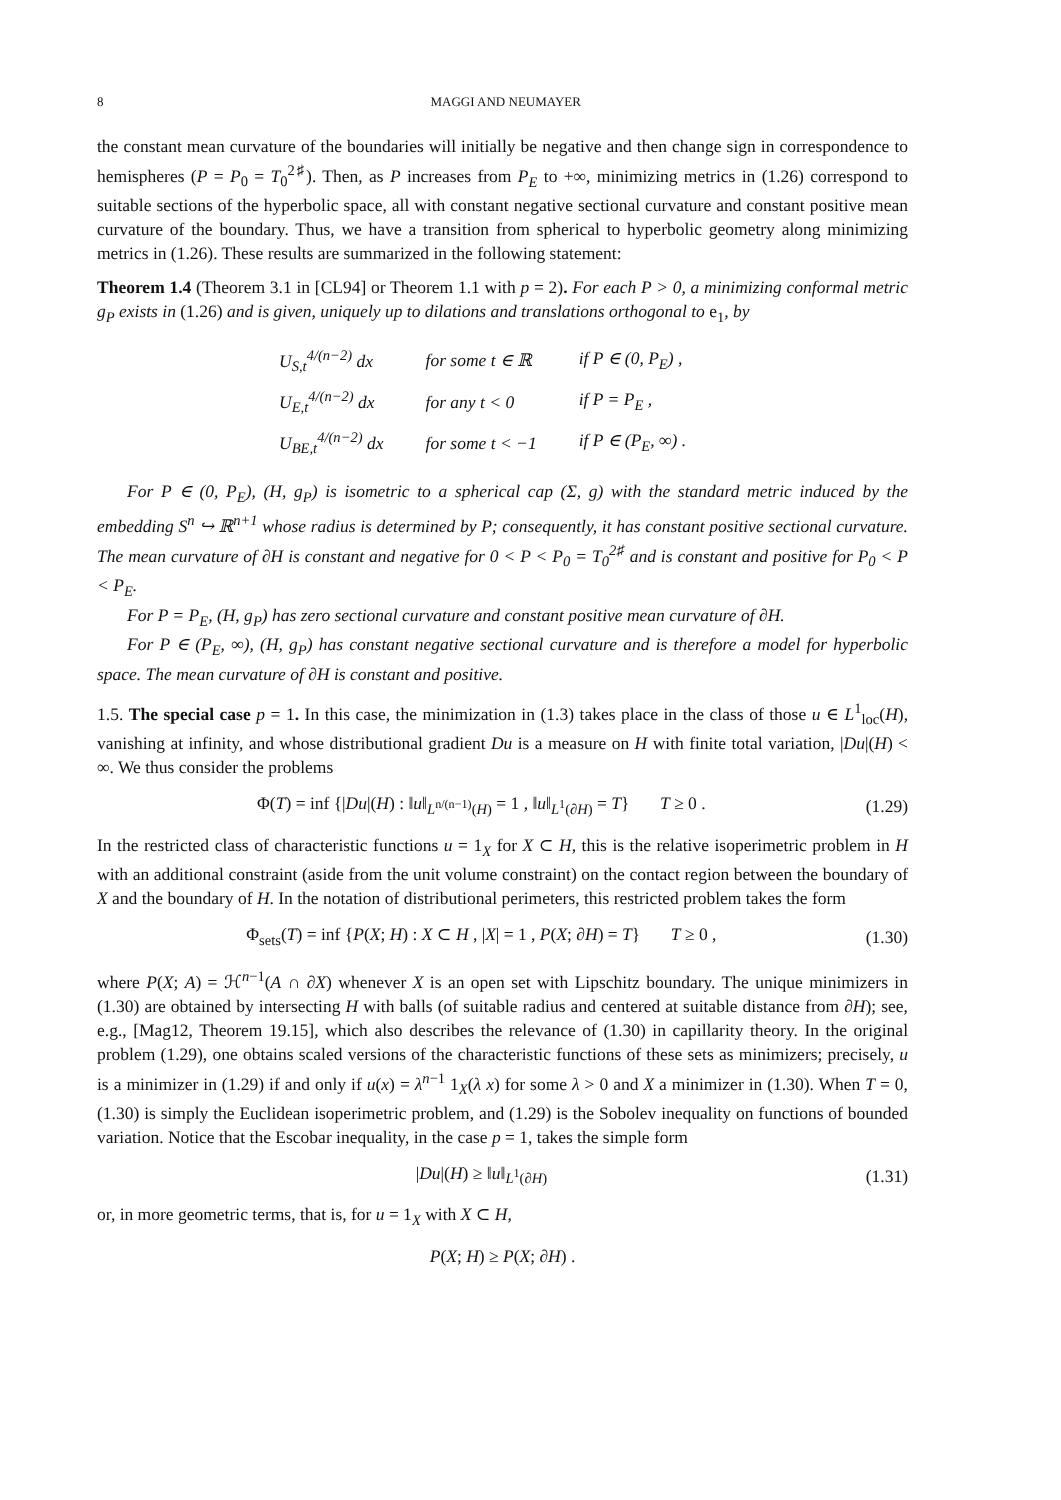8 MAGGI AND NEUMAYER
the constant mean curvature of the boundaries will initially be negative and then change sign in correspondence to hemispheres (P = P<sub>0</sub> = T<sub>0</sub><sup>2♯</sup>). Then, as P increases from P<sub>E</sub> to +∞, minimizing metrics in (1.26) correspond to suitable sections of the hyperbolic space, all with constant negative sectional curvature and constant positive mean curvature of the boundary. Thus, we have a transition from spherical to hyperbolic geometry along minimizing metrics in (1.26). These results are summarized in the following statement:
Theorem 1.4 (Theorem 3.1 in [CL94] or Theorem 1.1 with p = 2). For each P > 0, a minimizing conformal metric g<sub>P</sub> exists in (1.26) and is given, uniquely up to dilations and translations orthogonal to e<sub>1</sub>, by
| U<sub>S,t</sub><sup>4/(n−2)</sup> dx | for some t ∈ ℝ | if P ∈ (0, P<sub>E</sub>) , |
| U<sub>E,t</sub><sup>4/(n−2)</sup> dx | for any t < 0 | if P = P<sub>E</sub> , |
| U<sub>BE,t</sub><sup>4/(n−2)</sup> dx | for some t < −1 | if P ∈ (P<sub>E</sub>, ∞) . |
For P ∈ (0, P<sub>E</sub>), (H, g<sub>P</sub>) is isometric to a spherical cap (Σ, g) with the standard metric induced by the embedding S<sup>n</sup> ↪ ℝ<sup>n+1</sup> whose radius is determined by P; consequently, it has constant positive sectional curvature. The mean curvature of ∂H is constant and negative for 0 < P < P<sub>0</sub> = T<sub>0</sub><sup>2♯</sup> and is constant and positive for P<sub>0</sub> < P < P<sub>E</sub>.
For P = P<sub>E</sub>, (H, g<sub>P</sub>) has zero sectional curvature and constant positive mean curvature of ∂H.
For P ∈ (P<sub>E</sub>, ∞), (H, g<sub>P</sub>) has constant negative sectional curvature and is therefore a model for hyperbolic space. The mean curvature of ∂H is constant and positive.
1.5. The special case p = 1. In this case, the minimization in (1.3) takes place in the class of those u ∈ L<sup>1</sup><sub>loc</sub>(H), vanishing at infinity, and whose distributional gradient Du is a measure on H with finite total variation, |Du|(H) < ∞. We thus consider the problems
Φ(T) = inf {|Du|(H) : ‖u‖<sub>L<sup>n/(n−1)</sup>(H)</sub> = 1 , ‖u‖<sub>L<sup>1</sup>(∂H)</sub> = T} T ≥ 0 . (1.29)
In the restricted class of characteristic functions u = 1<sub>X</sub> for X ⊂ H, this is the relative isoperimetric problem in H with an additional constraint (aside from the unit volume constraint) on the contact region between the boundary of X and the boundary of H. In the notation of distributional perimeters, this restricted problem takes the form
Φ<sub>sets</sub>(T) = inf {P(X; H) : X ⊂ H , |X| = 1 , P(X; ∂H) = T} T ≥ 0 , (1.30)
where P(X; A) = ℋ<sup>n−1</sup>(A ∩ ∂X) whenever X is an open set with Lipschitz boundary. The unique minimizers in (1.30) are obtained by intersecting H with balls (of suitable radius and centered at suitable distance from ∂H); see, e.g., [Mag12, Theorem 19.15], which also describes the relevance of (1.30) in capillarity theory. In the original problem (1.29), one obtains scaled versions of the characteristic functions of these sets as minimizers; precisely, u is a minimizer in (1.29) if and only if u(x) = λ<sup>n−1</sup> 1<sub>X</sub>(λ x) for some λ > 0 and X a minimizer in (1.30). When T = 0, (1.30) is simply the Euclidean isoperimetric problem, and (1.29) is the Sobolev inequality on functions of bounded variation. Notice that the Escobar inequality, in the case p = 1, takes the simple form
|Du|(H) ≥ ‖u‖<sub>L<sup>1</sup>(∂H)</sub> (1.31)
or, in more geometric terms, that is, for u = 1<sub>X</sub> with X ⊂ H,
P(X; H) ≥ P(X; ∂H) .